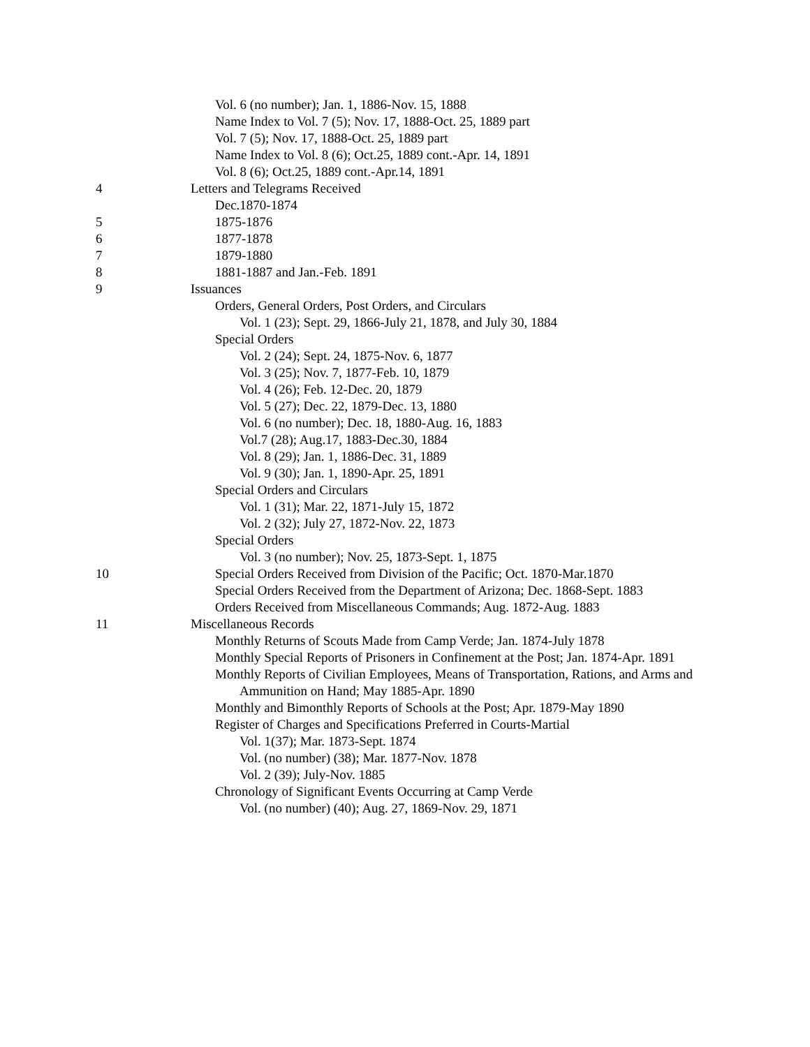Vol. 6 (no number); Jan. 1, 1886-Nov. 15, 1888
Name Index to Vol. 7 (5); Nov. 17, 1888-Oct. 25, 1889 part
Vol. 7 (5); Nov. 17, 1888-Oct. 25, 1889 part
Name Index to Vol. 8 (6); Oct.25, 1889 cont.-Apr. 14, 1891
Vol. 8 (6); Oct.25, 1889 cont.-Apr.14, 1891
4 Letters and Telegrams Received
Dec.1870-1874
5 1875-1876
6 1877-1878
7 1879-1880
8 1881-1887 and Jan.-Feb. 1891
9 Issuances
Orders, General Orders, Post Orders, and Circulars
Vol. 1 (23); Sept. 29, 1866-July 21, 1878, and July 30, 1884
Special Orders
Vol. 2 (24); Sept. 24, 1875-Nov. 6, 1877
Vol. 3 (25); Nov. 7, 1877-Feb. 10, 1879
Vol. 4 (26); Feb. 12-Dec. 20, 1879
Vol. 5 (27); Dec. 22, 1879-Dec. 13, 1880
Vol. 6 (no number); Dec. 18, 1880-Aug. 16, 1883
Vol.7 (28); Aug.17, 1883-Dec.30, 1884
Vol. 8 (29); Jan. 1, 1886-Dec. 31, 1889
Vol. 9 (30); Jan. 1, 1890-Apr. 25, 1891
Special Orders and Circulars
Vol. 1 (31); Mar. 22, 1871-July 15, 1872
Vol. 2 (32); July 27, 1872-Nov. 22, 1873
Special Orders
Vol. 3 (no number); Nov. 25, 1873-Sept. 1, 1875
10 Special Orders Received from Division of the Pacific; Oct. 1870-Mar.1870
Special Orders Received from the Department of Arizona; Dec. 1868-Sept. 1883
Orders Received from Miscellaneous Commands; Aug. 1872-Aug. 1883
11 Miscellaneous Records
Monthly Returns of Scouts Made from Camp Verde; Jan. 1874-July 1878
Monthly Special Reports of Prisoners in Confinement at the Post; Jan. 1874-Apr. 1891
Monthly Reports of Civilian Employees, Means of Transportation, Rations, and Arms and Ammunition on Hand; May 1885-Apr. 1890
Monthly and Bimonthly Reports of Schools at the Post; Apr. 1879-May 1890
Register of Charges and Specifications Preferred in Courts-Martial
Vol. 1(37); Mar. 1873-Sept. 1874
Vol. (no number) (38); Mar. 1877-Nov. 1878
Vol. 2 (39); July-Nov. 1885
Chronology of Significant Events Occurring at Camp Verde
Vol. (no number) (40); Aug. 27, 1869-Nov. 29, 1871